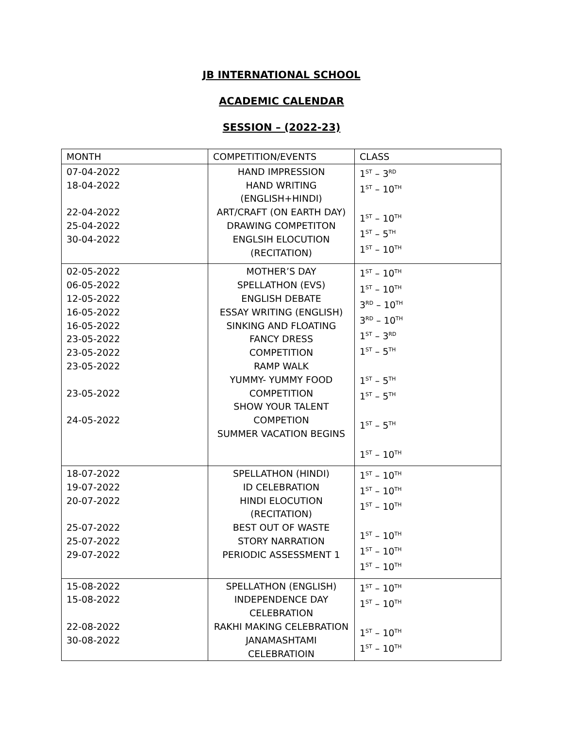JB INTERNATIONAL SCHOOL
ACADEMIC CALENDAR
SESSION – (2022-23)
| MONTH | COMPETITION/EVENTS | CLASS |
| 07-04-2022 18-04-2022 22-04-2022 25-04-2022 30-04-2022 | HAND IMPRESSION HAND WRITING (ENGLISH+HINDI) ART/CRAFT (ON EARTH DAY) DRAWING COMPETITON ENGLSIH ELOCUTION (RECITATION) | 1<sup>ST</sup> – 3<sup>RD</sup> 1<sup>ST</sup> – 10<sup>TH</sup> 1<sup>ST</sup> – 10<sup>TH</sup> 1<sup>ST</sup> – 5<sup>TH</sup> 1<sup>ST</sup> – 10<sup>TH</sup> |
| 02-05-2022 06-05-2022 12-05-2022 16-05-2022 16-05-2022 23-05-2022 23-05-2022 23-05-2022 23-05-2022 24-05-2022 | MOTHER’S DAY SPELLATHON (EVS) ENGLISH DEBATE ESSAY WRITING (ENGLISH) SINKING AND FLOATING FANCY DRESS COMPETITION RAMP WALK YUMMY- YUMMY FOOD COMPETITION SHOW YOUR TALENT COMPETION SUMMER VACATION BEGINS | 1<sup>ST</sup> – 10<sup>TH</sup> 1<sup>ST</sup> – 10<sup>TH</sup> 3<sup>RD</sup> – 10<sup>TH</sup> 3<sup>RD</sup> – 10<sup>TH</sup> 1<sup>ST</sup> – 3<sup>RD</sup> 1<sup>ST</sup> – 5<sup>TH</sup> 1<sup>ST</sup> – 5<sup>TH</sup> 1<sup>ST</sup> – 5<sup>TH</sup> 1<sup>ST</sup> – 5<sup>TH</sup> 1<sup>ST</sup> – 10<sup>TH</sup> |
| 18-07-2022 19-07-2022 20-07-2022 25-07-2022 25-07-2022 29-07-2022 | SPELLATHON (HINDI) ID CELEBRATION HINDI ELOCUTION (RECITATION) BEST OUT OF WASTE STORY NARRATION PERIODIC ASSESSMENT 1 | 1<sup>ST</sup> – 10<sup>TH</sup> 1<sup>ST</sup> – 10<sup>TH</sup> 1<sup>ST</sup> – 10<sup>TH</sup> 1<sup>ST</sup> – 10<sup>TH</sup> 1<sup>ST</sup> – 10<sup>TH</sup> 1<sup>ST</sup> – 10<sup>TH</sup> |
| 15-08-2022 15-08-2022 22-08-2022 30-08-2022 | SPELLATHON (ENGLISH) INDEPENDENCE DAY CELEBRATION RAKHI MAKING CELEBRATION JANAMASHTAMI CELEBRATIOIN | 1<sup>ST</sup> – 10<sup>TH</sup> 1<sup>ST</sup> – 10<sup>TH</sup> 1<sup>ST</sup> – 10<sup>TH</sup> 1<sup>ST</sup> – 10<sup>TH</sup> |